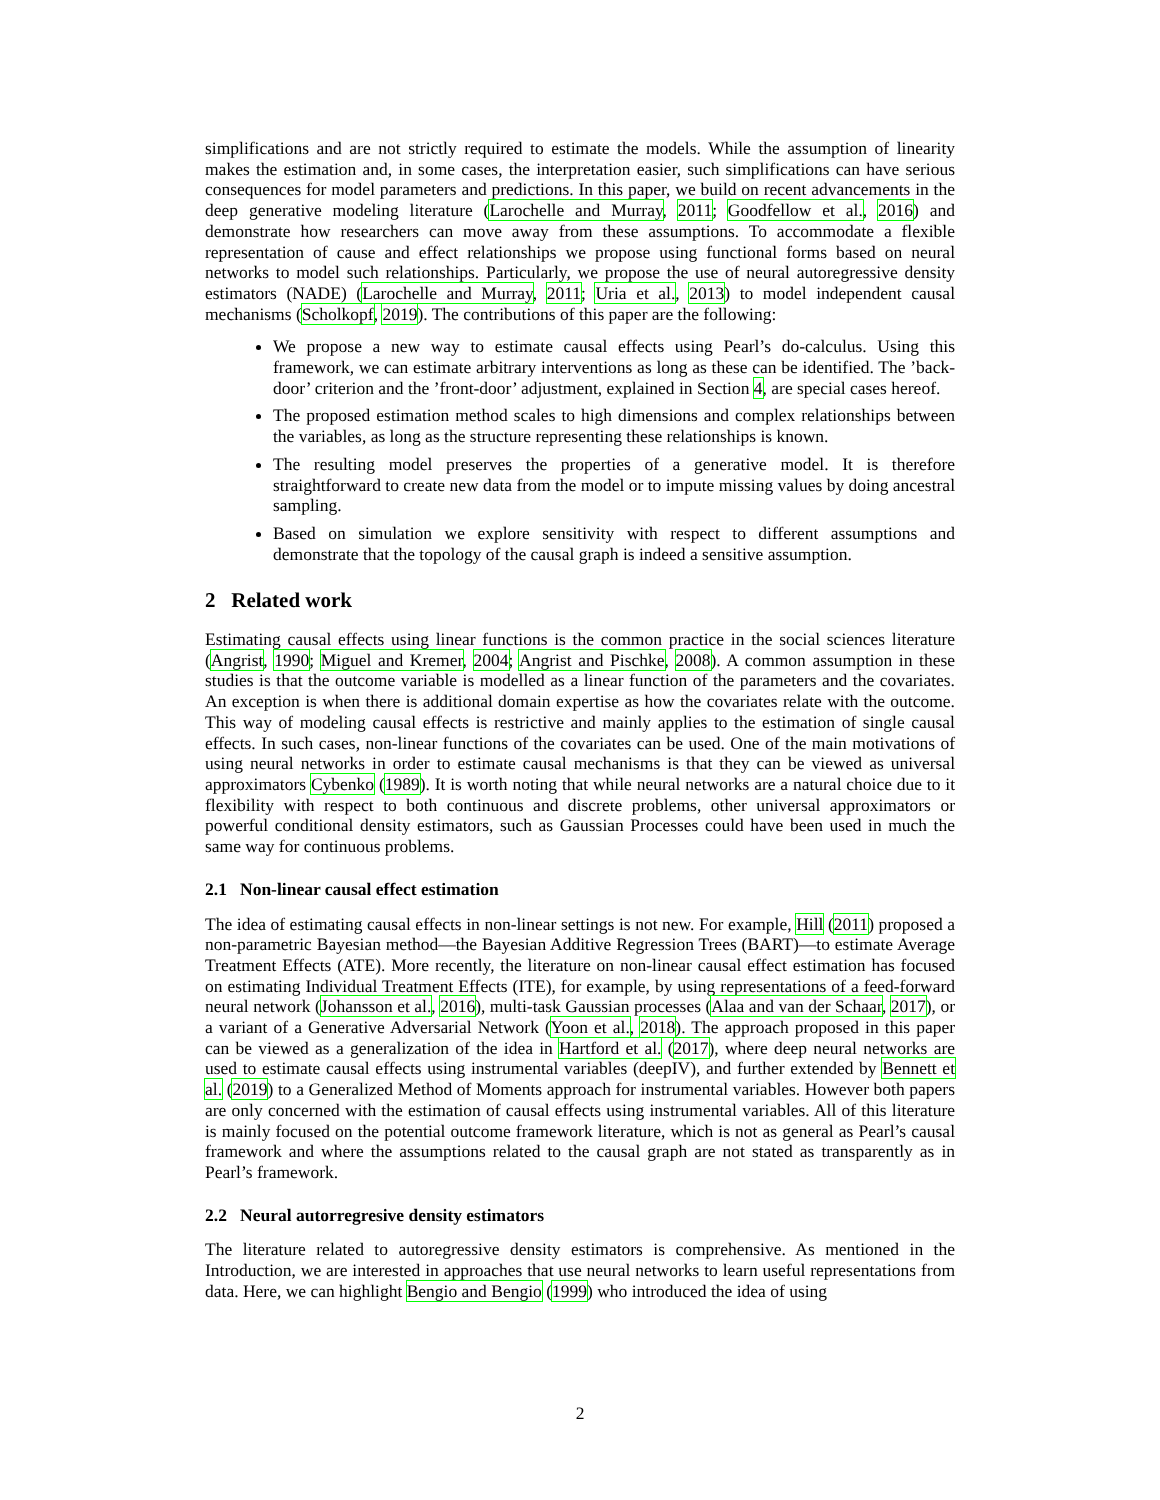simplifications and are not strictly required to estimate the models. While the assumption of linearity makes the estimation and, in some cases, the interpretation easier, such simplifications can have serious consequences for model parameters and predictions. In this paper, we build on recent advancements in the deep generative modeling literature (Larochelle and Murray, 2011; Goodfellow et al., 2016) and demonstrate how researchers can move away from these assumptions. To accommodate a flexible representation of cause and effect relationships we propose using functional forms based on neural networks to model such relationships. Particularly, we propose the use of neural autoregressive density estimators (NADE) (Larochelle and Murray, 2011; Uria et al., 2013) to model independent causal mechanisms (Scholkopf, 2019). The contributions of this paper are the following:
We propose a new way to estimate causal effects using Pearl’s do-calculus. Using this framework, we can estimate arbitrary interventions as long as these can be identified. The ’back-door’ criterion and the ’front-door’ adjustment, explained in Section 4, are special cases hereof.
The proposed estimation method scales to high dimensions and complex relationships between the variables, as long as the structure representing these relationships is known.
The resulting model preserves the properties of a generative model. It is therefore straightforward to create new data from the model or to impute missing values by doing ancestral sampling.
Based on simulation we explore sensitivity with respect to different assumptions and demonstrate that the topology of the causal graph is indeed a sensitive assumption.
2 Related work
Estimating causal effects using linear functions is the common practice in the social sciences literature (Angrist, 1990; Miguel and Kremer, 2004; Angrist and Pischke, 2008). A common assumption in these studies is that the outcome variable is modelled as a linear function of the parameters and the covariates. An exception is when there is additional domain expertise as how the covariates relate with the outcome. This way of modeling causal effects is restrictive and mainly applies to the estimation of single causal effects. In such cases, non-linear functions of the covariates can be used. One of the main motivations of using neural networks in order to estimate causal mechanisms is that they can be viewed as universal approximators Cybenko (1989). It is worth noting that while neural networks are a natural choice due to it flexibility with respect to both continuous and discrete problems, other universal approximators or powerful conditional density estimators, such as Gaussian Processes could have been used in much the same way for continuous problems.
2.1 Non-linear causal effect estimation
The idea of estimating causal effects in non-linear settings is not new. For example, Hill (2011) proposed a non-parametric Bayesian method—the Bayesian Additive Regression Trees (BART)—to estimate Average Treatment Effects (ATE). More recently, the literature on non-linear causal effect estimation has focused on estimating Individual Treatment Effects (ITE), for example, by using representations of a feed-forward neural network (Johansson et al., 2016), multi-task Gaussian processes (Alaa and van der Schaar, 2017), or a variant of a Generative Adversarial Network (Yoon et al., 2018). The approach proposed in this paper can be viewed as a generalization of the idea in Hartford et al. (2017), where deep neural networks are used to estimate causal effects using instrumental variables (deepIV), and further extended by Bennett et al. (2019) to a Generalized Method of Moments approach for instrumental variables. However both papers are only concerned with the estimation of causal effects using instrumental variables. All of this literature is mainly focused on the potential outcome framework literature, which is not as general as Pearl’s causal framework and where the assumptions related to the causal graph are not stated as transparently as in Pearl’s framework.
2.2 Neural autorregresive density estimators
The literature related to autoregressive density estimators is comprehensive. As mentioned in the Introduction, we are interested in approaches that use neural networks to learn useful representations from data. Here, we can highlight Bengio and Bengio (1999) who introduced the idea of using
2